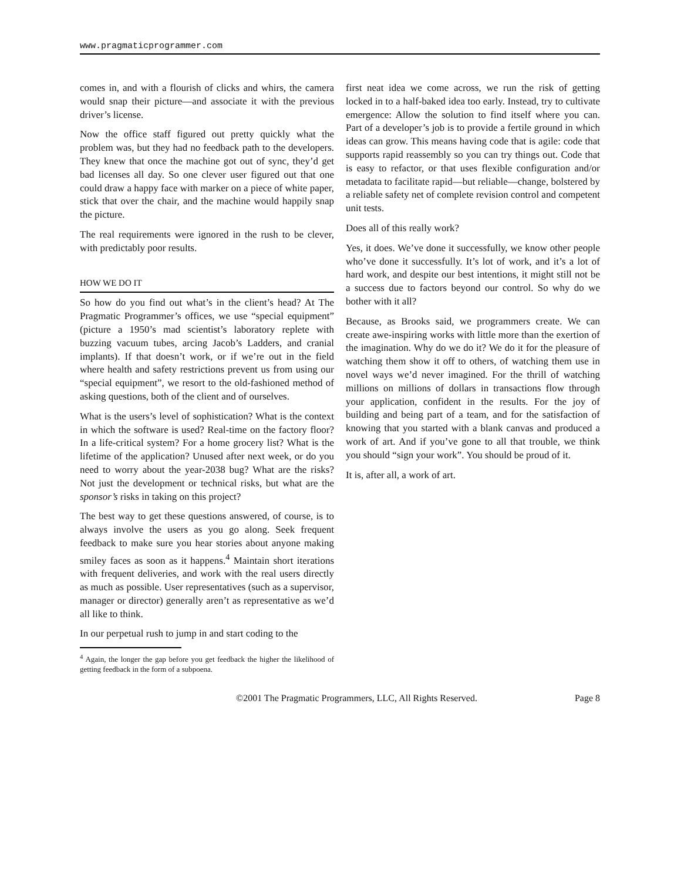www.pragmaticprogrammer.com
comes in, and with a flourish of clicks and whirs, the camera would snap their picture—and associate it with the previous driver’s license.
Now the office staff figured out pretty quickly what the problem was, but they had no feedback path to the developers. They knew that once the machine got out of sync, they’d get bad licenses all day. So one clever user figured out that one could draw a happy face with marker on a piece of white paper, stick that over the chair, and the machine would happily snap the picture.
The real requirements were ignored in the rush to be clever, with predictably poor results.
HOW WE DO IT
So how do you find out what’s in the client’s head? At The Pragmatic Programmer’s offices, we use “special equipment” (picture a 1950’s mad scientist’s laboratory replete with buzzing vacuum tubes, arcing Jacob’s Ladders, and cranial implants). If that doesn’t work, or if we’re out in the field where health and safety restrictions prevent us from using our “special equipment”, we resort to the old-fashioned method of asking questions, both of the client and of ourselves.
What is the users’s level of sophistication? What is the context in which the software is used? Real-time on the factory floor? In a life-critical system? For a home grocery list? What is the lifetime of the application? Unused after next week, or do you need to worry about the year-2038 bug? What are the risks? Not just the development or technical risks, but what are the sponsor’s risks in taking on this project?
The best way to get these questions answered, of course, is to always involve the users as you go along. Seek frequent feedback to make sure you hear stories about anyone making smiley faces as soon as it happens.<sup>4</sup> Maintain short iterations with frequent deliveries, and work with the real users directly as much as possible. User representatives (such as a supervisor, manager or director) generally aren’t as representative as we’d all like to think.
In our perpetual rush to jump in and start coding to the
<sup>4</sup> Again, the longer the gap before you get feedback the higher the likelihood of getting feedback in the form of a subpoena.
first neat idea we come across, we run the risk of getting locked in to a half-baked idea too early. Instead, try to cultivate emergence: Allow the solution to find itself where you can. Part of a developer’s job is to provide a fertile ground in which ideas can grow. This means having code that is agile: code that supports rapid reassembly so you can try things out. Code that is easy to refactor, or that uses flexible configuration and/or metadata to facilitate rapid—but reliable—change, bolstered by a reliable safety net of complete revision control and competent unit tests.
Does all of this really work?
Yes, it does. We’ve done it successfully, we know other people who’ve done it successfully. It’s lot of work, and it’s a lot of hard work, and despite our best intentions, it might still not be a success due to factors beyond our control. So why do we bother with it all?
Because, as Brooks said, we programmers create. We can create awe-inspiring works with little more than the exertion of the imagination. Why do we do it? We do it for the pleasure of watching them show it off to others, of watching them use in novel ways we’d never imagined. For the thrill of watching millions on millions of dollars in transactions flow through your application, confident in the results. For the joy of building and being part of a team, and for the satisfaction of knowing that you started with a blank canvas and produced a work of art. And if you’ve gone to all that trouble, we think you should “sign your work”. You should be proud of it.
It is, after all, a work of art.
©2001 The Pragmatic Programmers, LLC, All Rights Reserved. Page 8